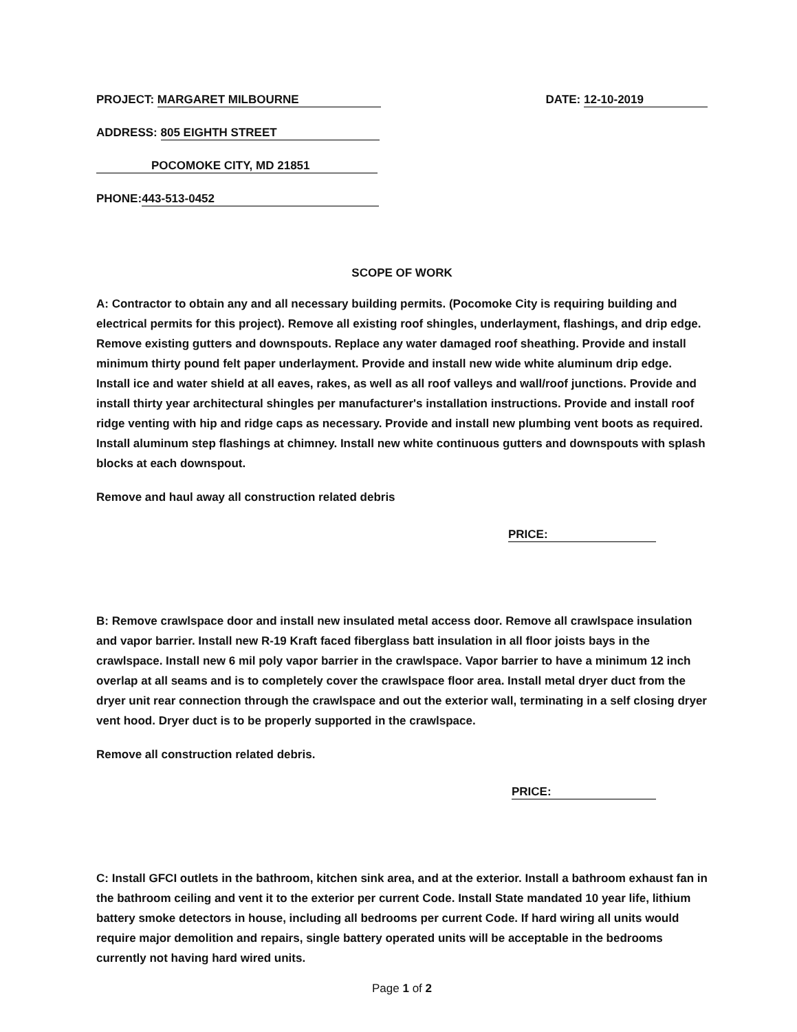PROJECT: MARGARET MILBOURNE DATE: 12-10-2019
ADDRESS: 805 EIGHTH STREET
POCOMOKE CITY, MD 21851
PHONE: 443-513-0452
SCOPE OF WORK
A: Contractor to obtain any and all necessary building permits. (Pocomoke City is requiring building and electrical permits for this project). Remove all existing roof shingles, underlayment, flashings, and drip edge. Remove existing gutters and downspouts. Replace any water damaged roof sheathing. Provide and install minimum thirty pound felt paper underlayment. Provide and install new wide white aluminum drip edge. Install ice and water shield at all eaves, rakes, as well as all roof valleys and wall/roof junctions. Provide and install thirty year architectural shingles per manufacturer's installation instructions. Provide and install roof ridge venting with hip and ridge caps as necessary. Provide and install new plumbing vent boots as required. Install aluminum step flashings at chimney. Install new white continuous gutters and downspouts with splash blocks at each downspout.
Remove and haul away all construction related debris
PRICE:
B: Remove crawlspace door and install new insulated metal access door. Remove all crawlspace insulation and vapor barrier. Install new R-19 Kraft faced fiberglass batt insulation in all floor joists bays in the crawlspace. Install new 6 mil poly vapor barrier in the crawlspace. Vapor barrier to have a minimum 12 inch overlap at all seams and is to completely cover the crawlspace floor area. Install metal dryer duct from the dryer unit rear connection through the crawlspace and out the exterior wall, terminating in a self closing dryer vent hood. Dryer duct is to be properly supported in the crawlspace.
Remove all construction related debris.
PRICE:
C: Install GFCI outlets in the bathroom, kitchen sink area, and at the exterior. Install a bathroom exhaust fan in the bathroom ceiling and vent it to the exterior per current Code. Install State mandated 10 year life, lithium battery smoke detectors in house, including all bedrooms per current Code. If hard wiring all units would require major demolition and repairs, single battery operated units will be acceptable in the bedrooms currently not having hard wired units.
Page 1 of 2